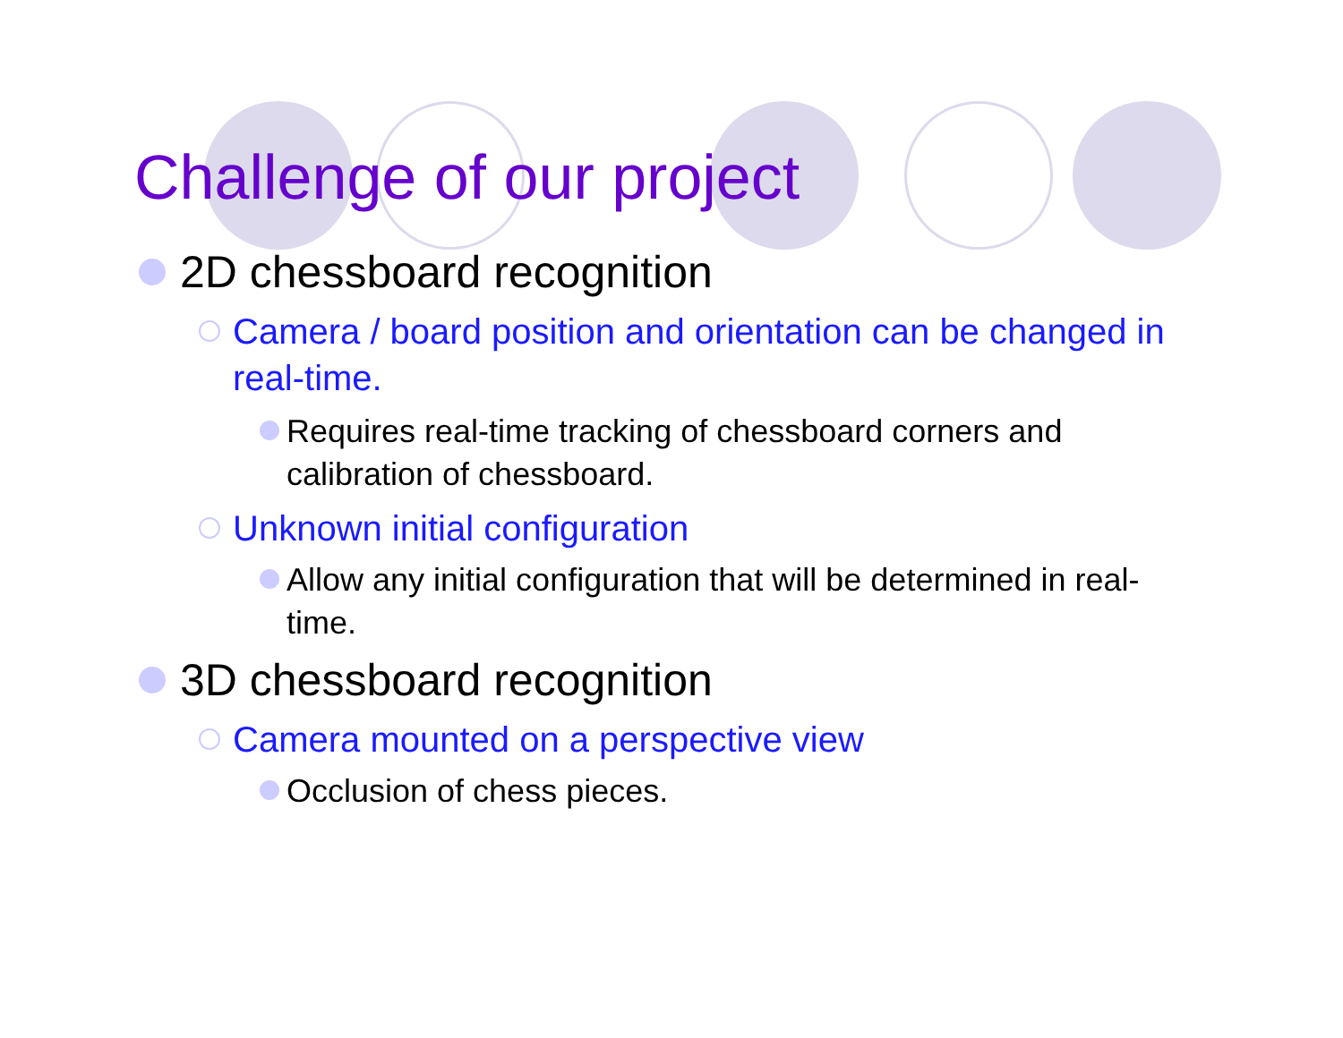Challenge of our project
2D chessboard recognition
Camera / board position and orientation can be changed in real-time.
Requires real-time tracking of chessboard corners and calibration of chessboard.
Unknown initial configuration
Allow any initial configuration that will be determined in real-time.
3D chessboard recognition
Camera mounted on a perspective view
Occlusion of chess pieces.